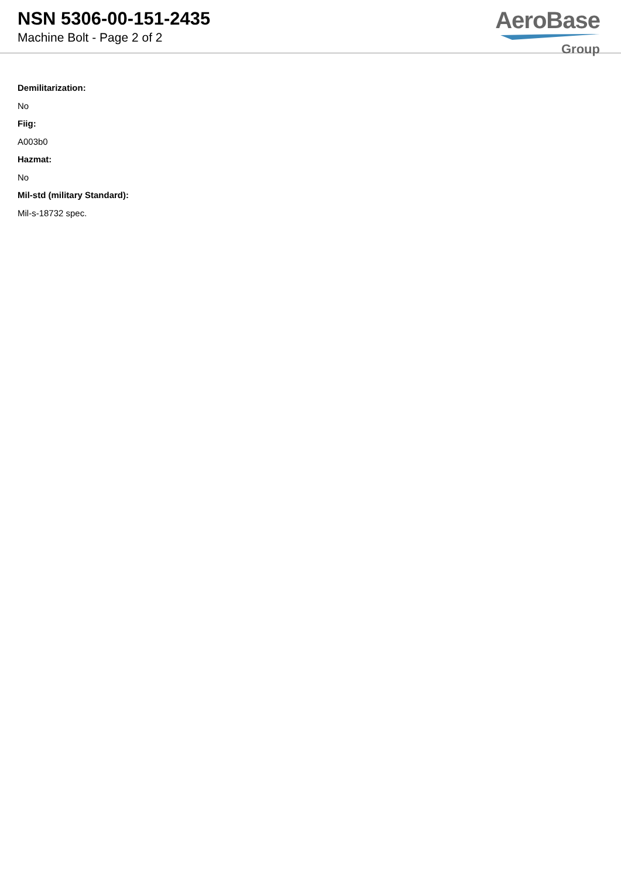NSN 5306-00-151-2435
Machine Bolt - Page 2 of 2
AeroBase
Group
Demilitarization:
No
Fiig:
A003b0
Hazmat:
No
Mil-std (military Standard):
Mil-s-18732 spec.